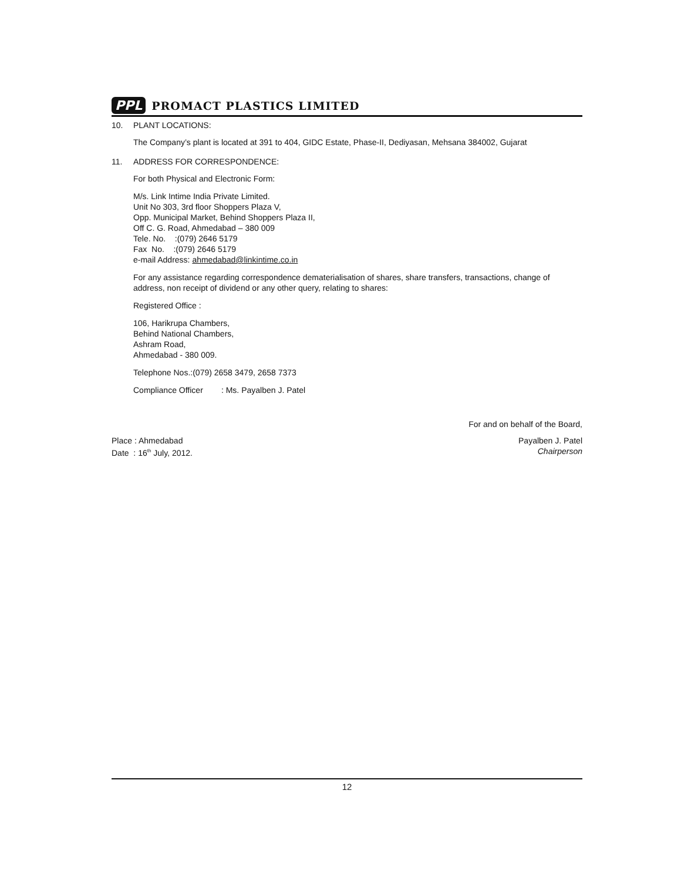PPL PROMACT PLASTICS LIMITED
10. PLANT LOCATIONS:
The Company’s plant is located at 391 to 404, GIDC Estate, Phase-II, Dediyasan, Mehsana 384002, Gujarat
11. ADDRESS FOR CORRESPONDENCE:
For both Physical and Electronic Form:
M/s. Link Intime India Private Limited.
Unit No 303, 3rd floor Shoppers Plaza V,
Opp. Municipal Market, Behind Shoppers Plaza II,
Off C. G. Road, Ahmedabad – 380 009
Tele. No. :(079) 2646 5179
Fax No. :(079) 2646 5179
e-mail Address: ahmedabad@linkintime.co.in
For any assistance regarding correspondence dematerialisation of shares, share transfers, transactions, change of address, non receipt of dividend or any other query, relating to shares:
Registered Office :
106, Harikrupa Chambers,
Behind National Chambers,
Ashram Road,
Ahmedabad - 380 009.
Telephone Nos.:(079) 2658 3479, 2658 7373
Compliance Officer : Ms. Payalben J. Patel
For and on behalf of the Board,
Place : Ahmedabad
Date : 16<sup>th</sup> July, 2012.
Payalben J. Patel
Chairperson
12